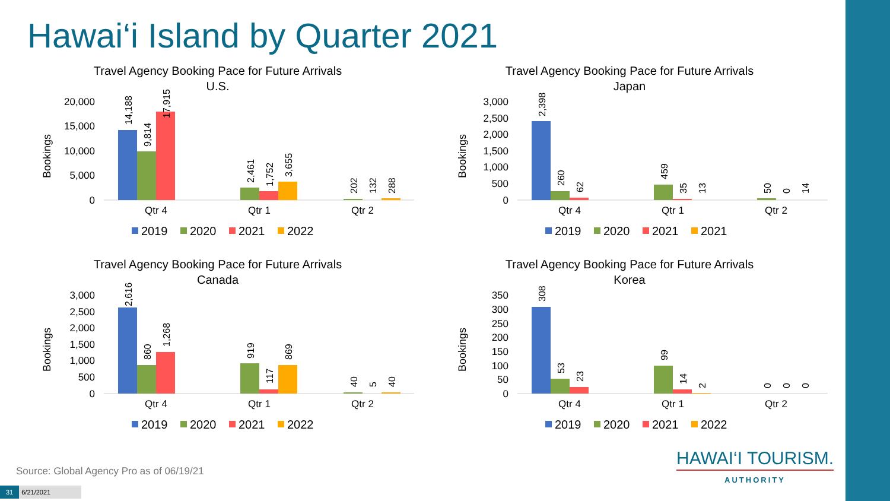Hawai‘i Island by Quarter 2021
Travel Agency Booking Pace for Future Arrivals
U.S.
Bookings
20,000
15,000
10,000
5,000
0
Qtr 4
Qtr 1
Qtr 2
14,188
9,814
17,915
2,461
1,752
3,655
202
132
288
2019
2020
2021
2022
Travel Agency Booking Pace for Future Arrivals
Japan
Bookings
3,000
2,500
2,000
1,500
1,000
500
0
Qtr 4
Qtr 1
Qtr 2
2,398
260
62
459
35
13
50
0
14
2019
2020
2021
2021
Travel Agency Booking Pace for Future Arrivals
Canada
Bookings
3,000
2,500
2,000
1,500
1,000
500
0
Qtr 4
Qtr 1
Qtr 2
2,616
860
1,268
919
117
869
40
5
40
2019
2020
2021
2022
Travel Agency Booking Pace for Future Arrivals
Korea
Bookings
350
300
250
200
150
100
50
0
Qtr 4
Qtr 1
Qtr 2
308
53
23
99
14
2
0
0
0
2019
2020
2021
2022
Source: Global Agency Pro as of 06/19/21
31 6/21/2021
HAWAI‘I TOURISM.
AUTHORITY